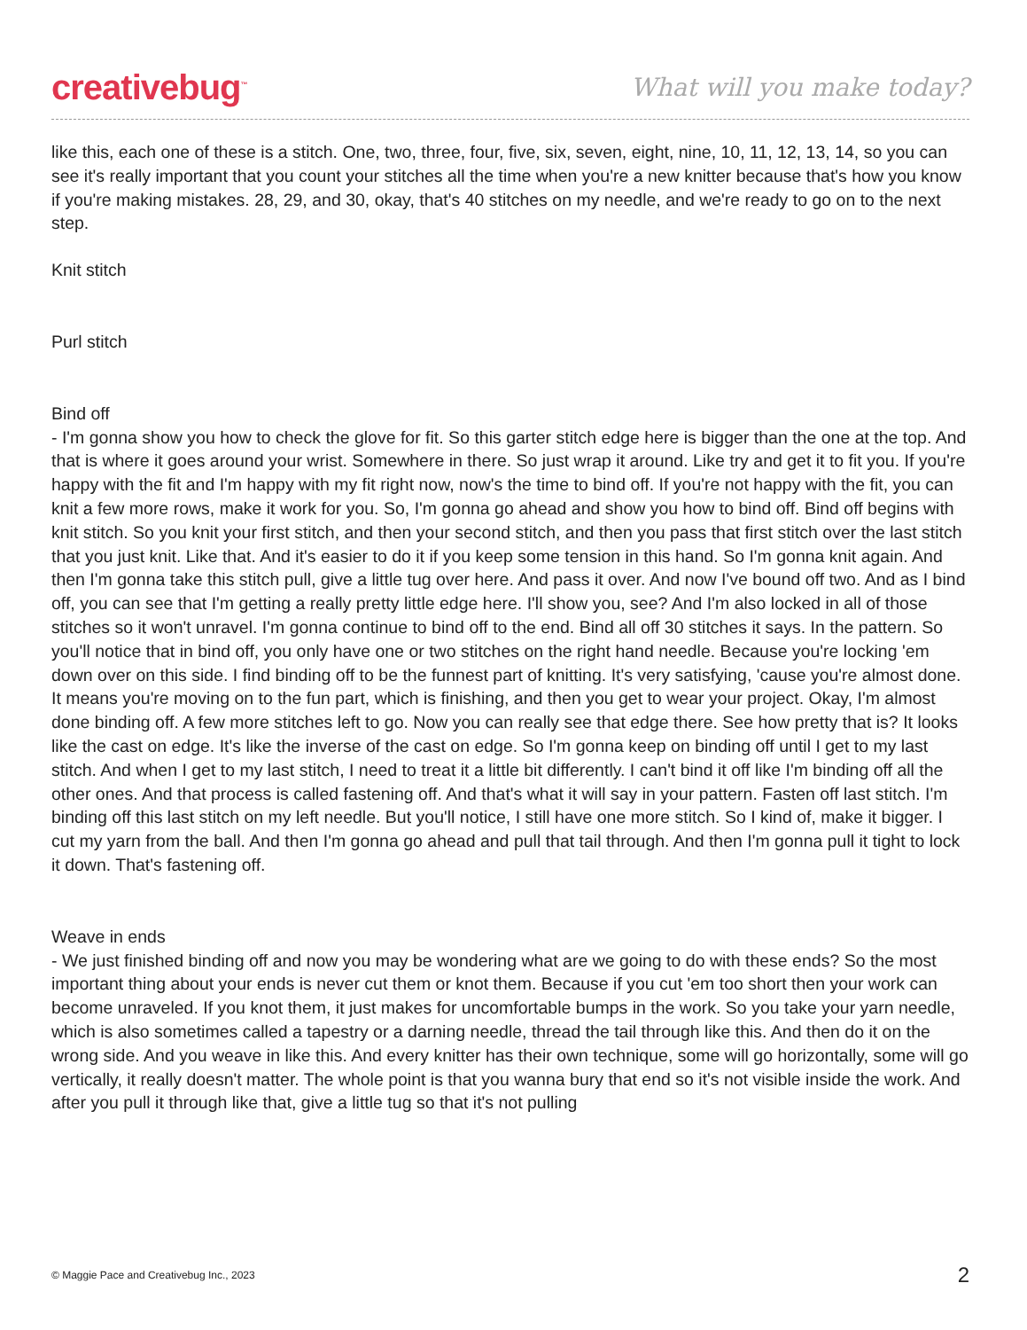creativebug<sup>™</sup>
What will you make today?
like this, each one of these is a stitch. One, two, three, four, five, six, seven, eight, nine, 10, 11, 12, 13, 14, so you can see it's really important that you count your stitches all the time when you're a new knitter because that's how you know if you're making mistakes. 28, 29, and 30, okay, that's 40 stitches on my needle, and we're ready to go on to the next step.
Knit stitch
Purl stitch
Bind off
- I'm gonna show you how to check the glove for fit. So this garter stitch edge here is bigger than the one at the top. And that is where it goes around your wrist. Somewhere in there. So just wrap it around. Like try and get it to fit you. If you're happy with the fit and I'm happy with my fit right now, now's the time to bind off. If you're not happy with the fit, you can knit a few more rows, make it work for you. So, I'm gonna go ahead and show you how to bind off. Bind off begins with knit stitch. So you knit your first stitch, and then your second stitch, and then you pass that first stitch over the last stitch that you just knit. Like that. And it's easier to do it if you keep some tension in this hand. So I'm gonna knit again. And then I'm gonna take this stitch pull, give a little tug over here. And pass it over. And now I've bound off two. And as I bind off, you can see that I'm getting a really pretty little edge here. I'll show you, see? And I'm also locked in all of those stitches so it won't unravel. I'm gonna continue to bind off to the end. Bind all off 30 stitches it says. In the pattern. So you'll notice that in bind off, you only have one or two stitches on the right hand needle. Because you're locking 'em down over on this side. I find binding off to be the funnest part of knitting. It's very satisfying, 'cause you're almost done. It means you're moving on to the fun part, which is finishing, and then you get to wear your project. Okay, I'm almost done binding off. A few more stitches left to go. Now you can really see that edge there. See how pretty that is? It looks like the cast on edge. It's like the inverse of the cast on edge. So I'm gonna keep on binding off until I get to my last stitch. And when I get to my last stitch, I need to treat it a little bit differently. I can't bind it off like I'm binding off all the other ones. And that process is called fastening off. And that's what it will say in your pattern. Fasten off last stitch. I'm binding off this last stitch on my left needle. But you'll notice, I still have one more stitch. So I kind of, make it bigger. I cut my yarn from the ball. And then I'm gonna go ahead and pull that tail through. And then I'm gonna pull it tight to lock it down. That's fastening off.
Weave in ends
- We just finished binding off and now you may be wondering what are we going to do with these ends? So the most important thing about your ends is never cut them or knot them. Because if you cut 'em too short then your work can become unraveled. If you knot them, it just makes for uncomfortable bumps in the work. So you take your yarn needle, which is also sometimes called a tapestry or a darning needle, thread the tail through like this. And then do it on the wrong side. And you weave in like this. And every knitter has their own technique, some will go horizontally, some will go vertically, it really doesn't matter. The whole point is that you wanna bury that end so it's not visible inside the work. And after you pull it through like that, give a little tug so that it's not pulling
© Maggie Pace and Creativebug Inc., 2023 2